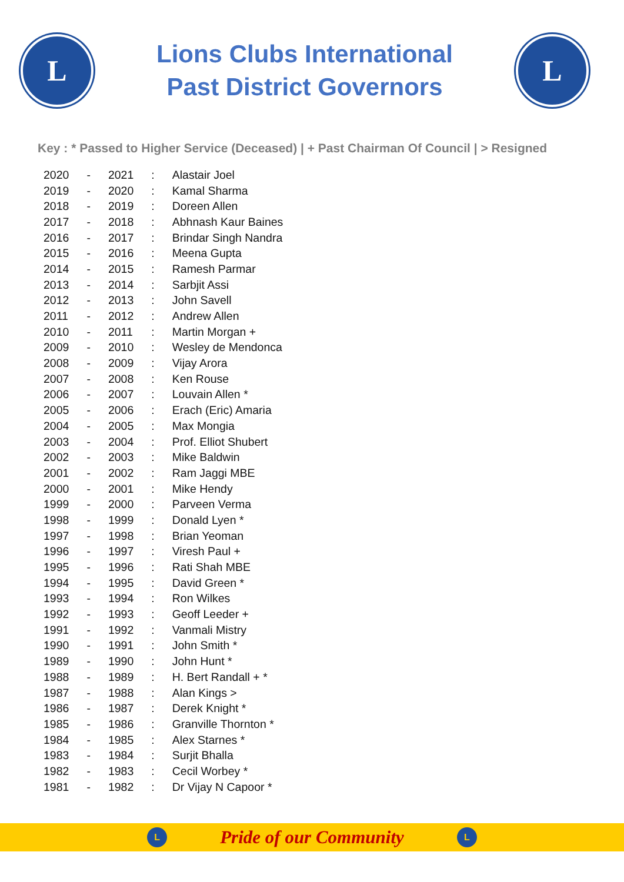L
Lions Clubs International
Past District Governors
L
Key : * Passed to Higher Service (Deceased) | + Past Chairman Of Council | > Resigned
| 2020 | - | 2021 | : | Alastair Joel |
| 2019 | - | 2020 | : | Kamal Sharma |
| 2018 | - | 2019 | : | Doreen Allen |
| 2017 | - | 2018 | : | Abhnash Kaur Baines |
| 2016 | - | 2017 | : | Brindar Singh Nandra |
| 2015 | - | 2016 | : | Meena Gupta |
| 2014 | - | 2015 | : | Ramesh Parmar |
| 2013 | - | 2014 | : | Sarbjit Assi |
| 2012 | - | 2013 | : | John Savell |
| 2011 | - | 2012 | : | Andrew Allen |
| 2010 | - | 2011 | : | Martin Morgan + |
| 2009 | - | 2010 | : | Wesley de Mendonca |
| 2008 | - | 2009 | : | Vijay Arora |
| 2007 | - | 2008 | : | Ken Rouse |
| 2006 | - | 2007 | : | Louvain Allen * |
| 2005 | - | 2006 | : | Erach (Eric) Amaria |
| 2004 | - | 2005 | : | Max Mongia |
| 2003 | - | 2004 | : | Prof. Elliot Shubert |
| 2002 | - | 2003 | : | Mike Baldwin |
| 2001 | - | 2002 | : | Ram Jaggi MBE |
| 2000 | - | 2001 | : | Mike Hendy |
| 1999 | - | 2000 | : | Parveen Verma |
| 1998 | - | 1999 | : | Donald Lyen * |
| 1997 | - | 1998 | : | Brian Yeoman |
| 1996 | - | 1997 | : | Viresh Paul + |
| 1995 | - | 1996 | : | Rati Shah MBE |
| 1994 | - | 1995 | : | David Green * |
| 1993 | - | 1994 | : | Ron Wilkes |
| 1992 | - | 1993 | : | Geoff Leeder + |
| 1991 | - | 1992 | : | Vanmali Mistry |
| 1990 | - | 1991 | : | John Smith * |
| 1989 | - | 1990 | : | John Hunt * |
| 1988 | - | 1989 | : | H. Bert Randall + * |
| 1987 | - | 1988 | : | Alan Kings > |
| 1986 | - | 1987 | : | Derek Knight * |
| 1985 | - | 1986 | : | Granville Thornton * |
| 1984 | - | 1985 | : | Alex Starnes * |
| 1983 | - | 1984 | : | Surjit Bhalla |
| 1982 | - | 1983 | : | Cecil Worbey * |
| 1981 | - | 1982 | : | Dr Vijay N Capoor * |
L
Pride of our Community
L